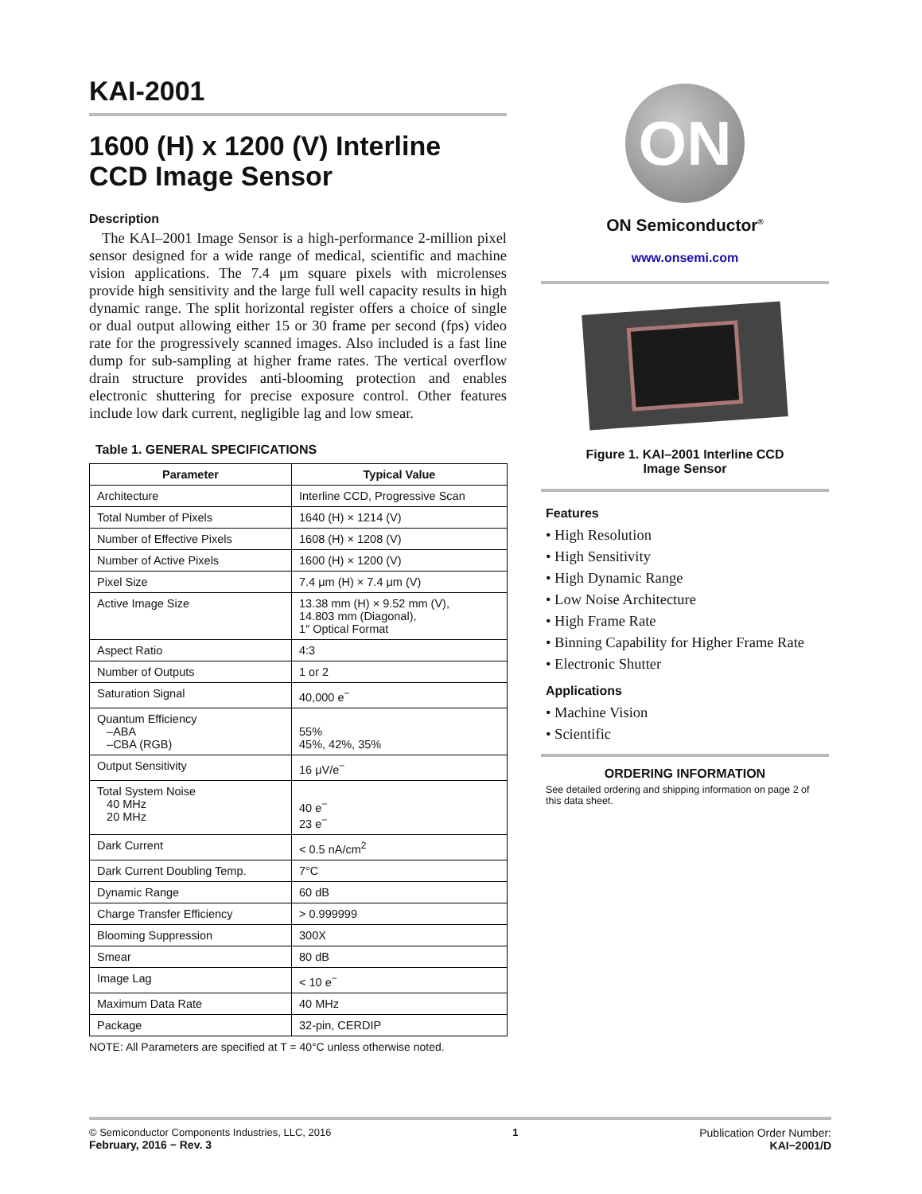KAI-2001
1600 (H) x 1200 (V) Interline CCD Image Sensor
Description
The KAI–2001 Image Sensor is a high-performance 2-million pixel sensor designed for a wide range of medical, scientific and machine vision applications. The 7.4 μm square pixels with microlenses provide high sensitivity and the large full well capacity results in high dynamic range. The split horizontal register offers a choice of single or dual output allowing either 15 or 30 frame per second (fps) video rate for the progressively scanned images. Also included is a fast line dump for sub-sampling at higher frame rates. The vertical overflow drain structure provides anti-blooming protection and enables electronic shuttering for precise exposure control. Other features include low dark current, negligible lag and low smear.
Table 1. GENERAL SPECIFICATIONS
| Parameter | Typical Value |
| --- | --- |
| Architecture | Interline CCD, Progressive Scan |
| Total Number of Pixels | 1640 (H) × 1214 (V) |
| Number of Effective Pixels | 1608 (H) × 1208 (V) |
| Number of Active Pixels | 1600 (H) × 1200 (V) |
| Pixel Size | 7.4 μm (H) × 7.4 μm (V) |
| Active Image Size | 13.38 mm (H) × 9.52 mm (V), 14.803 mm (Diagonal), 1″ Optical Format |
| Aspect Ratio | 4:3 |
| Number of Outputs | 1 or 2 |
| Saturation Signal | 40,000 e<sup>−</sup> |
| Quantum Efficiency –ABA –CBA (RGB) | 55% 45%, 42%, 35% |
| Output Sensitivity | 16 μV/e<sup>−</sup> |
| Total System Noise 40 MHz 20 MHz | 40 e<sup>−</sup> 23 e<sup>−</sup> |
| Dark Current | < 0.5 nA/cm<sup>2</sup> |
| Dark Current Doubling Temp. | 7°C |
| Dynamic Range | 60 dB |
| Charge Transfer Efficiency | > 0.999999 |
| Blooming Suppression | 300X |
| Smear | 80 dB |
| Image Lag | < 10 e<sup>−</sup> |
| Maximum Data Rate | 40 MHz |
| Package | 32-pin, CERDIP |
NOTE: All Parameters are specified at T = 40°C unless otherwise noted.
ON
ON Semiconductor<sup>®</sup>
www.onsemi.com
Figure 1. KAI–2001 Interline CCD
Image Sensor
Features
• High Resolution
• High Sensitivity
• High Dynamic Range
• Low Noise Architecture
• High Frame Rate
• Binning Capability for Higher Frame Rate
• Electronic Shutter
Applications
• Machine Vision
• Scientific
ORDERING INFORMATION
See detailed ordering and shipping information on page 2 of this data sheet.
© Semiconductor Components Industries, LLC, 2016
February, 2016 − Rev. 3
1 Publication Order Number:
KAI−2001/D